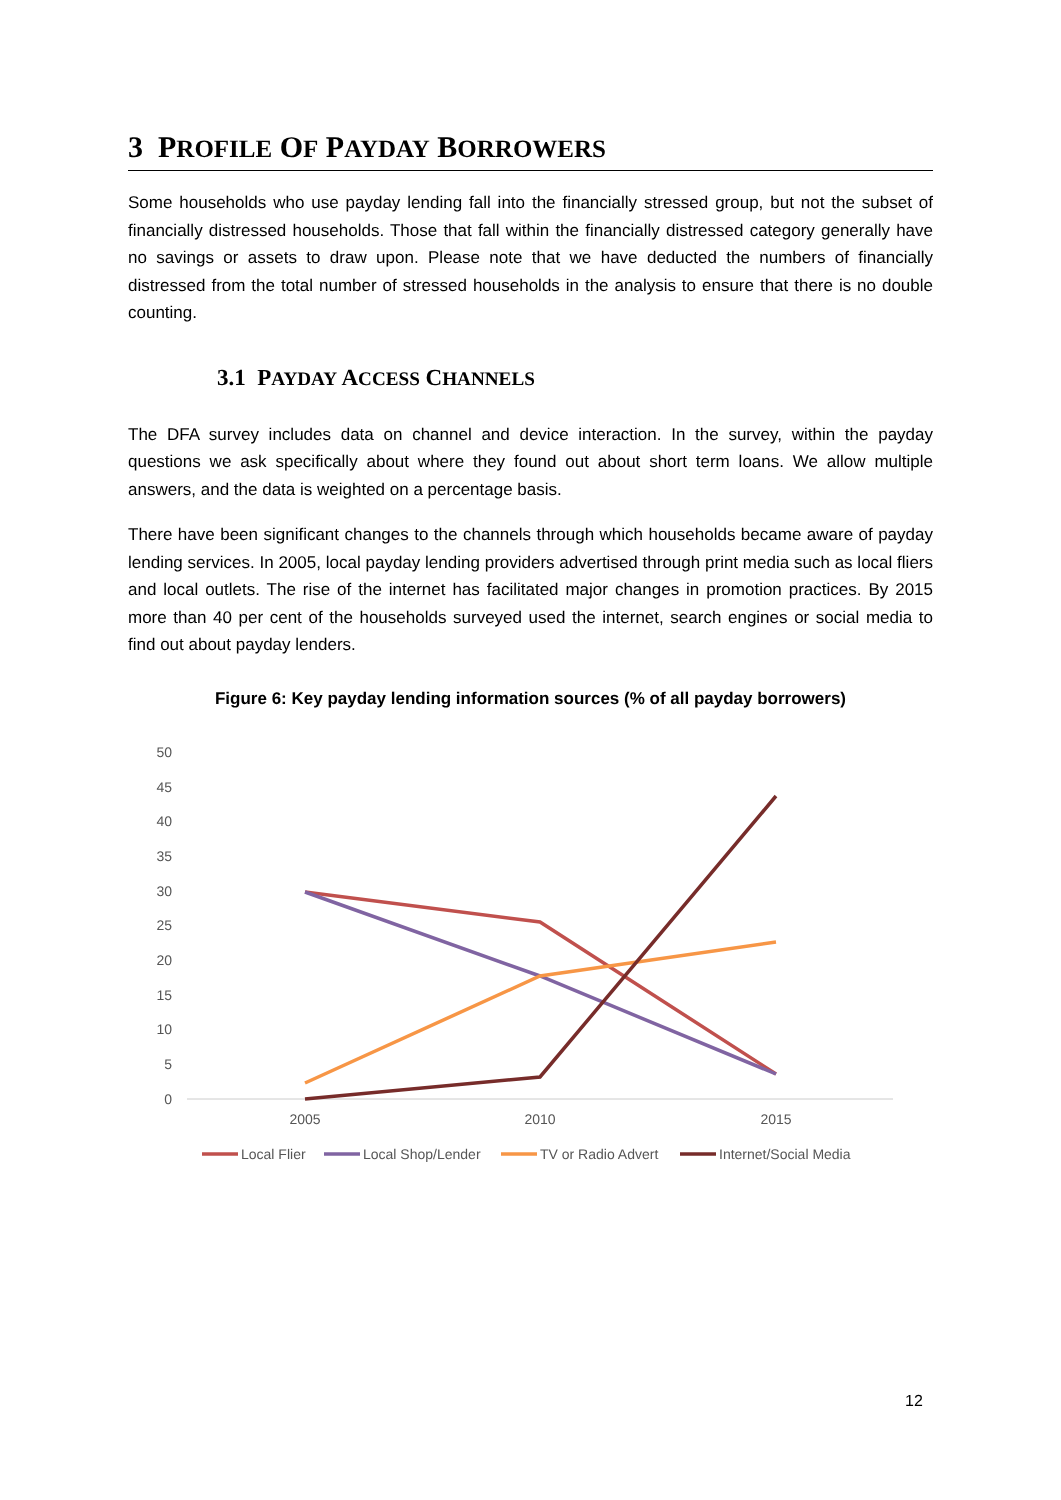3 PROFILE OF PAYDAY BORROWERS
Some households who use payday lending fall into the financially stressed group, but not the subset of financially distressed households. Those that fall within the financially distressed category generally have no savings or assets to draw upon. Please note that we have deducted the numbers of financially distressed from the total number of stressed households in the analysis to ensure that there is no double counting.
3.1 PAYDAY ACCESS CHANNELS
The DFA survey includes data on channel and device interaction. In the survey, within the payday questions we ask specifically about where they found out about short term loans. We allow multiple answers, and the data is weighted on a percentage basis.
There have been significant changes to the channels through which households became aware of payday lending services. In 2005, local payday lending providers advertised through print media such as local fliers and local outlets. The rise of the internet has facilitated major changes in promotion practices. By 2015 more than 40 per cent of the households surveyed used the internet, search engines or social media to find out about payday lenders.
Figure 6: Key payday lending information sources (% of all payday borrowers)
50
45
40
35
30
25
20
15
10
5
0
2005
2010
2015
Local Flier
Local Shop/Lender
TV or Radio Advert
Internet/Social Media
12